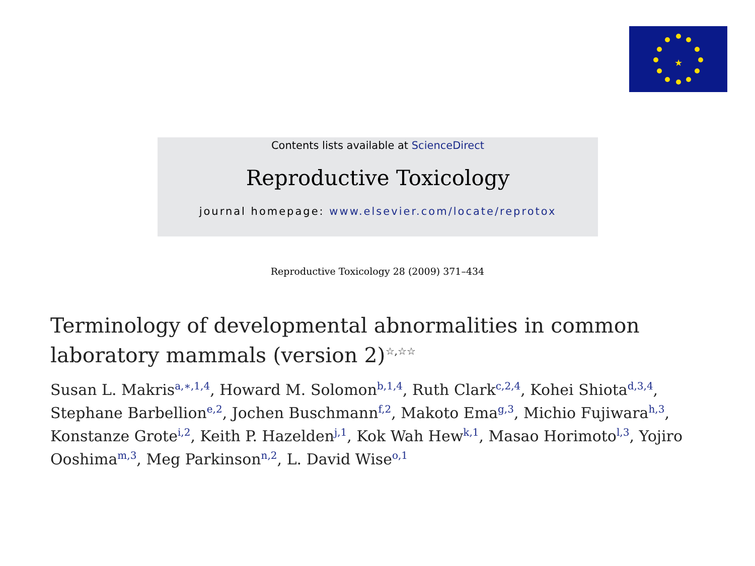★
Contents lists available at ScienceDirect
Reproductive Toxicology
journal homepage: www.elsevier.com/locate/reprotox
Reproductive Toxicology 28 (2009) 371–434
Terminology of developmental abnormalities in common laboratory mammals (version 2)<sup>☆,☆☆</sup>
Susan L. Makris<sup>a,∗,1,4</sup>, Howard M. Solomon<sup>b,1,4</sup>, Ruth Clark<sup>c,2,4</sup>, Kohei Shiota<sup>d,3,4</sup>, Stephane Barbellion<sup>e,2</sup>, Jochen Buschmann<sup>f,2</sup>, Makoto Ema<sup>g,3</sup>, Michio Fujiwara<sup>h,3</sup>, Konstanze Grote<sup>i,2</sup>, Keith P. Hazelden<sup>j,1</sup>, Kok Wah Hew<sup>k,1</sup>, Masao Horimoto<sup>l,3</sup>, Yojiro Ooshima<sup>m,3</sup>, Meg Parkinson<sup>n,2</sup>, L. David Wise<sup>o,1</sup>